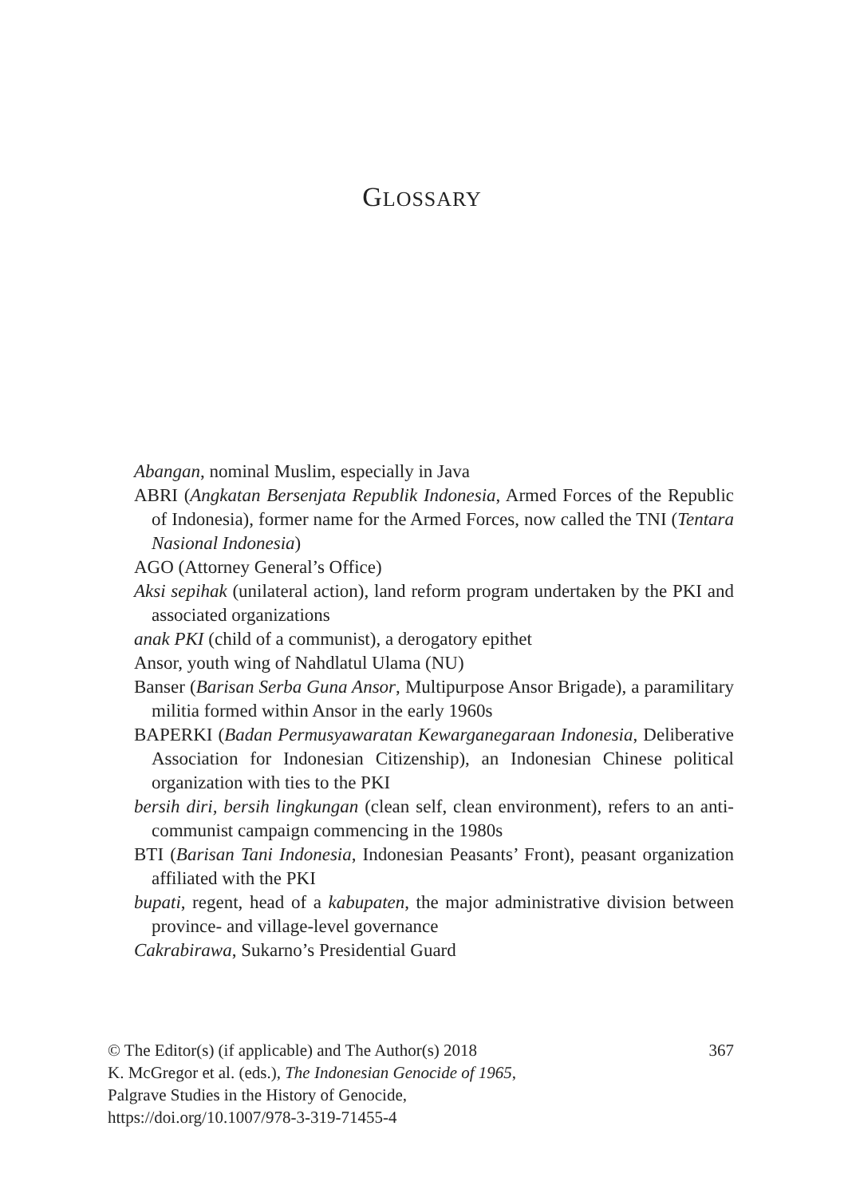GLOSSARY
Abangan, nominal Muslim, especially in Java
ABRI (Angkatan Bersenjata Republik Indonesia, Armed Forces of the Republic of Indonesia), former name for the Armed Forces, now called the TNI (Tentara Nasional Indonesia)
AGO (Attorney General’s Office)
Aksi sepihak (unilateral action), land reform program undertaken by the PKI and associated organizations
anak PKI (child of a communist), a derogatory epithet
Ansor, youth wing of Nahdlatul Ulama (NU)
Banser (Barisan Serba Guna Ansor, Multipurpose Ansor Brigade), a paramilitary militia formed within Ansor in the early 1960s
BAPERKI (Badan Permusyawaratan Kewarganegaraan Indonesia, Deliberative Association for Indonesian Citizenship), an Indonesian Chinese political organization with ties to the PKI
bersih diri, bersih lingkungan (clean self, clean environment), refers to an anti-communist campaign commencing in the 1980s
BTI (Barisan Tani Indonesia, Indonesian Peasants’ Front), peasant organization affiliated with the PKI
bupati, regent, head of a kabupaten, the major administrative division between province- and village-level governance
Cakrabirawa, Sukarno’s Presidential Guard
367 © The Editor(s) (if applicable) and The Author(s) 2018
K. McGregor et al. (eds.), The Indonesian Genocide of 1965,
Palgrave Studies in the History of Genocide,
https://doi.org/10.1007/978-3-319-71455-4